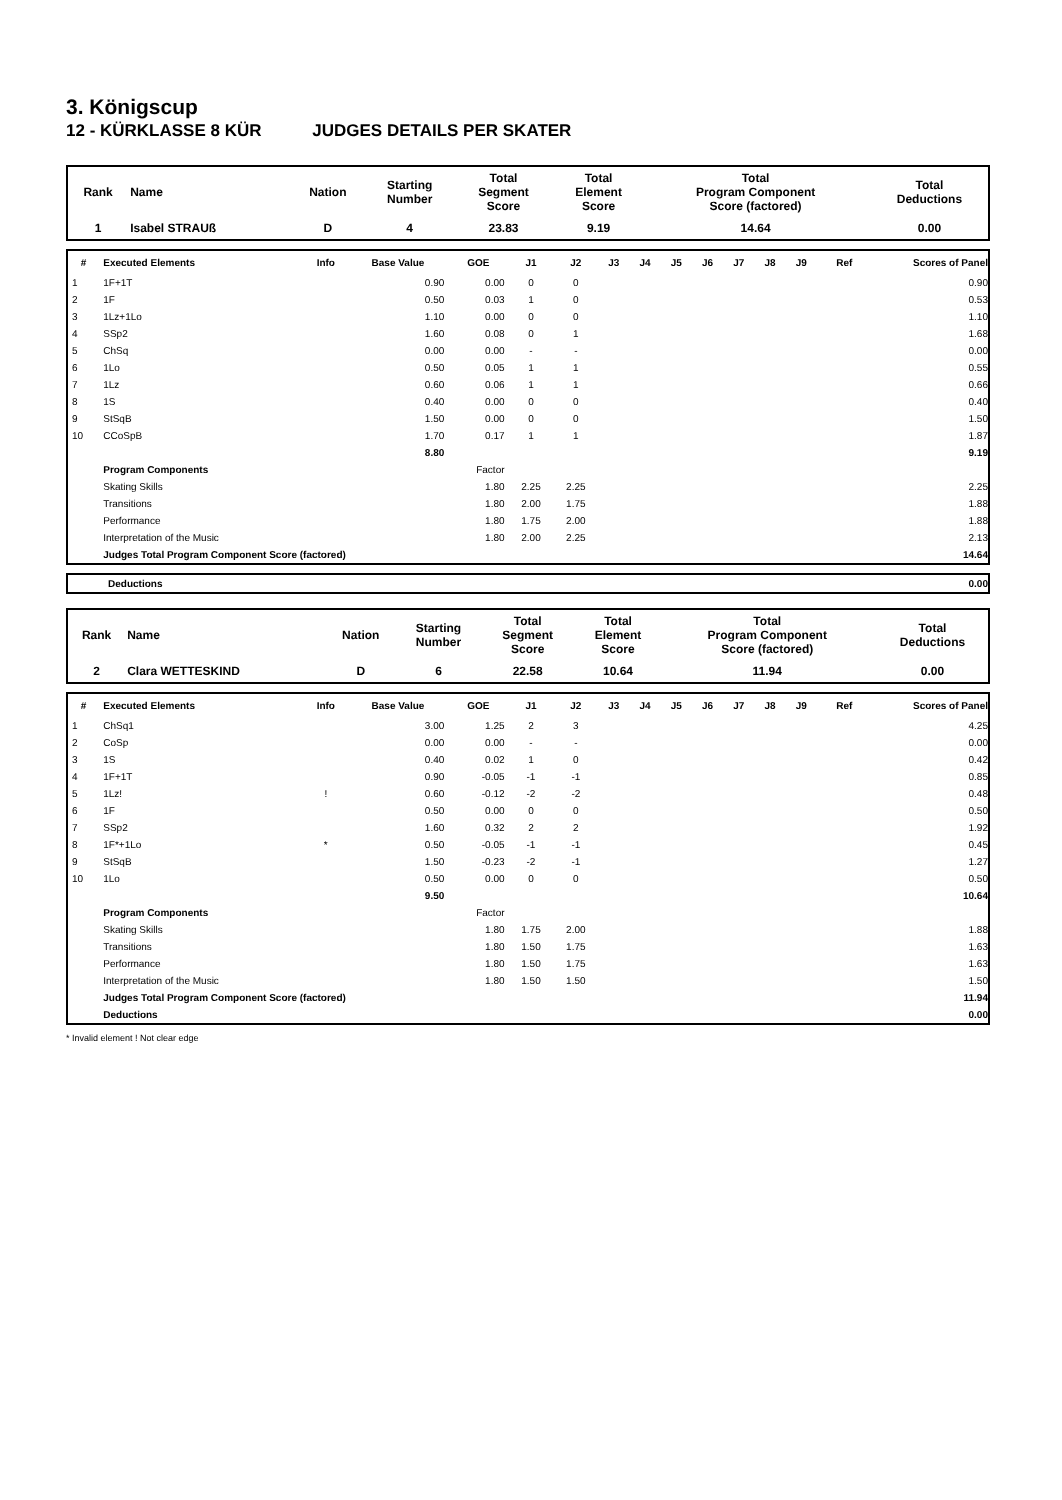3. Königscup
12 - KÜRKLASSE 8 KÜR JUDGES DETAILS PER SKATER
| Rank | Name | Nation | Starting Number | Total Segment Score | Total Element Score | Total Program Component Score (factored) | Total Deductions |
| 1 | Isabel STRAUß | D | 4 | 23.83 | 9.19 | 14.64 | 0.00 |
| # | Executed Elements | Info | Base Value | GOE | J1 | J2 | J3 | J4 | J5 | J6 | J7 | J8 | J9 | Ref | Scores of Panel |
| --- | --- | --- | --- | --- | --- | --- | --- | --- | --- | --- | --- | --- | --- | --- | --- |
| 1 | 1F+1T | | 0.90 | 0.00 | 0 | 0 | | | | | | | | | 0.90 |
| 2 | 1F | | 0.50 | 0.03 | 1 | 0 | | | | | | | | | 0.53 |
| 3 | 1Lz+1Lo | | 1.10 | 0.00 | 0 | 0 | | | | | | | | | 1.10 |
| 4 | SSp2 | | 1.60 | 0.08 | 0 | 1 | | | | | | | | | 1.68 |
| 5 | ChSq | | 0.00 | 0.00 | - | - | | | | | | | | | 0.00 |
| 6 | 1Lo | | 0.50 | 0.05 | 1 | 1 | | | | | | | | | 0.55 |
| 7 | 1Lz | | 0.60 | 0.06 | 1 | 1 | | | | | | | | | 0.66 |
| 8 | 1S | | 0.40 | 0.00 | 0 | 0 | | | | | | | | | 0.40 |
| 9 | StSqB | | 1.50 | 0.00 | 0 | 0 | | | | | | | | | 1.50 |
| 10 | CCoSpB | | 1.70 | 0.17 | 1 | 1 | | | | | | | | | 1.87 |
| | | | 8.80 | | | | | | | | | | | | 9.19 |
| | Program Components | | | Factor | | | | | | | | | | | |
| | Skating Skills | | | 1.80 | 2.25 | 2.25 | | | | | | | | | 2.25 |
| | Transitions | | | 1.80 | 2.00 | 1.75 | | | | | | | | | 1.88 |
| | Performance | | | 1.80 | 1.75 | 2.00 | | | | | | | | | 1.88 |
| | Interpretation of the Music | | | 1.80 | 2.00 | 2.25 | | | | | | | | | 2.13 |
| | Judges Total Program Component Score (factored) | | | | | | | | | | | | | | 14.64 |
| Deductions | 0.00 |
| Rank | Name | Nation | Starting Number | Total Segment Score | Total Element Score | Total Program Component Score (factored) | Total Deductions |
| 2 | Clara WETTESKIND | D | 6 | 22.58 | 10.64 | 11.94 | 0.00 |
| # | Executed Elements | Info | Base Value | GOE | J1 | J2 | J3 | J4 | J5 | J6 | J7 | J8 | J9 | Ref | Scores of Panel |
| --- | --- | --- | --- | --- | --- | --- | --- | --- | --- | --- | --- | --- | --- | --- | --- |
| 1 | ChSq1 | | 3.00 | 1.25 | 2 | 3 | | | | | | | | | 4.25 |
| 2 | CoSp | | 0.00 | 0.00 | - | - | | | | | | | | | 0.00 |
| 3 | 1S | | 0.40 | 0.02 | 1 | 0 | | | | | | | | | 0.42 |
| 4 | 1F+1T | | 0.90 | -0.05 | -1 | -1 | | | | | | | | | 0.85 |
| 5 | 1Lz! | ! | 0.60 | -0.12 | -2 | -2 | | | | | | | | | 0.48 |
| 6 | 1F | | 0.50 | 0.00 | 0 | 0 | | | | | | | | | 0.50 |
| 7 | SSp2 | | 1.60 | 0.32 | 2 | 2 | | | | | | | | | 1.92 |
| 8 | 1F*+1Lo | * | 0.50 | -0.05 | -1 | -1 | | | | | | | | | 0.45 |
| 9 | StSqB | | 1.50 | -0.23 | -2 | -1 | | | | | | | | | 1.27 |
| 10 | 1Lo | | 0.50 | 0.00 | 0 | 0 | | | | | | | | | 0.50 |
| | | | 9.50 | | | | | | | | | | | | 10.64 |
| | Program Components | | | Factor | | | | | | | | | | | |
| | Skating Skills | | | 1.80 | 1.75 | 2.00 | | | | | | | | | 1.88 |
| | Transitions | | | 1.80 | 1.50 | 1.75 | | | | | | | | | 1.63 |
| | Performance | | | 1.80 | 1.50 | 1.75 | | | | | | | | | 1.63 |
| | Interpretation of the Music | | | 1.80 | 1.50 | 1.50 | | | | | | | | | 1.50 |
| | Judges Total Program Component Score (factored) | | | | | | | | | | | | | | 11.94 |
| | Deductions | | | | | | | | | | | | | | 0.00 |
* Invalid element ! Not clear edge